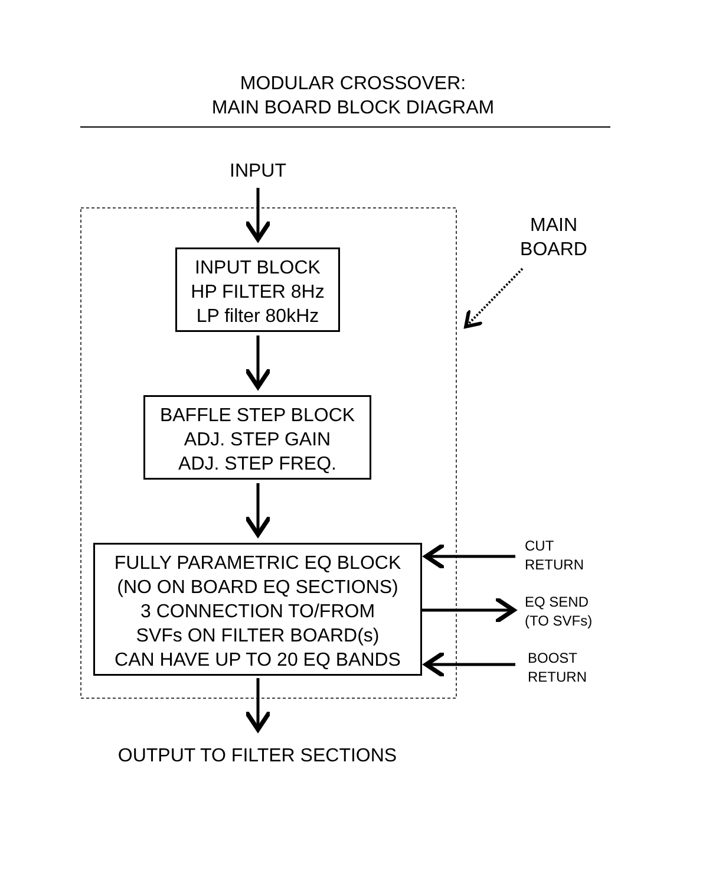MODULAR CROSSOVER:
MAIN BOARD BLOCK DIAGRAM
INPUT
MAIN
BOARD
INPUT BLOCK
HP FILTER 8Hz
LP filter 80kHz
BAFFLE STEP BLOCK
ADJ. STEP GAIN
ADJ. STEP FREQ.
FULLY PARAMETRIC EQ BLOCK
(NO ON BOARD EQ SECTIONS)
3 CONNECTION TO/FROM
SVFs ON FILTER BOARD(s)
CAN HAVE UP TO 20 EQ BANDS
CUT
RETURN
EQ SEND
(TO SVFs)
BOOST
RETURN
OUTPUT TO FILTER SECTIONS